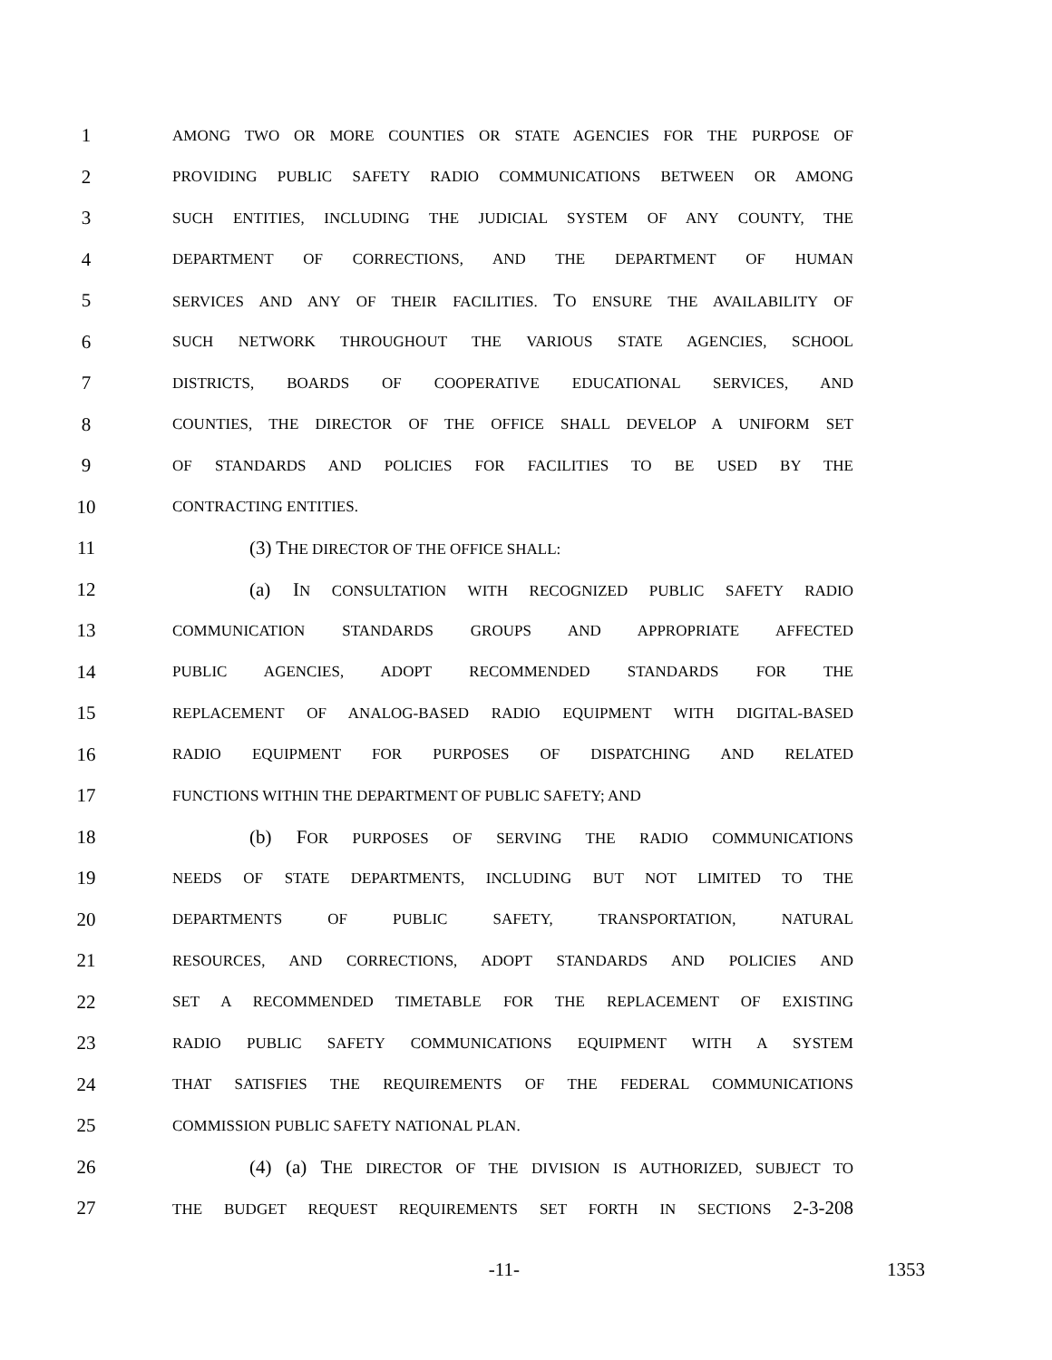1 AMONG TWO OR MORE COUNTIES OR STATE AGENCIES FOR THE PURPOSE OF
2 PROVIDING PUBLIC SAFETY RADIO COMMUNICATIONS BETWEEN OR AMONG
3 SUCH ENTITIES, INCLUDING THE JUDICIAL SYSTEM OF ANY COUNTY, THE
4 DEPARTMENT OF CORRECTIONS, AND THE DEPARTMENT OF HUMAN
5 SERVICES AND ANY OF THEIR FACILITIES. TO ENSURE THE AVAILABILITY OF
6 SUCH NETWORK THROUGHOUT THE VARIOUS STATE AGENCIES, SCHOOL
7 DISTRICTS, BOARDS OF COOPERATIVE EDUCATIONAL SERVICES, AND
8 COUNTIES, THE DIRECTOR OF THE OFFICE SHALL DEVELOP A UNIFORM SET
9 OF STANDARDS AND POLICIES FOR FACILITIES TO BE USED BY THE
10 CONTRACTING ENTITIES.
11 (3) THE DIRECTOR OF THE OFFICE SHALL:
12 (a) IN CONSULTATION WITH RECOGNIZED PUBLIC SAFETY RADIO
13 COMMUNICATION STANDARDS GROUPS AND APPROPRIATE AFFECTED
14 PUBLIC AGENCIES, ADOPT RECOMMENDED STANDARDS FOR THE
15 REPLACEMENT OF ANALOG-BASED RADIO EQUIPMENT WITH DIGITAL-BASED
16 RADIO EQUIPMENT FOR PURPOSES OF DISPATCHING AND RELATED
17 FUNCTIONS WITHIN THE DEPARTMENT OF PUBLIC SAFETY; AND
18 (b) FOR PURPOSES OF SERVING THE RADIO COMMUNICATIONS
19 NEEDS OF STATE DEPARTMENTS, INCLUDING BUT NOT LIMITED TO THE
20 DEPARTMENTS OF PUBLIC SAFETY, TRANSPORTATION, NATURAL
21 RESOURCES, AND CORRECTIONS, ADOPT STANDARDS AND POLICIES AND
22 SET A RECOMMENDED TIMETABLE FOR THE REPLACEMENT OF EXISTING
23 RADIO PUBLIC SAFETY COMMUNICATIONS EQUIPMENT WITH A SYSTEM
24 THAT SATISFIES THE REQUIREMENTS OF THE FEDERAL COMMUNICATIONS
25 COMMISSION PUBLIC SAFETY NATIONAL PLAN.
26 (4) (a) THE DIRECTOR OF THE DIVISION IS AUTHORIZED, SUBJECT TO
27 THE BUDGET REQUEST REQUIREMENTS SET FORTH IN SECTIONS 2-3-208
-11- 1353